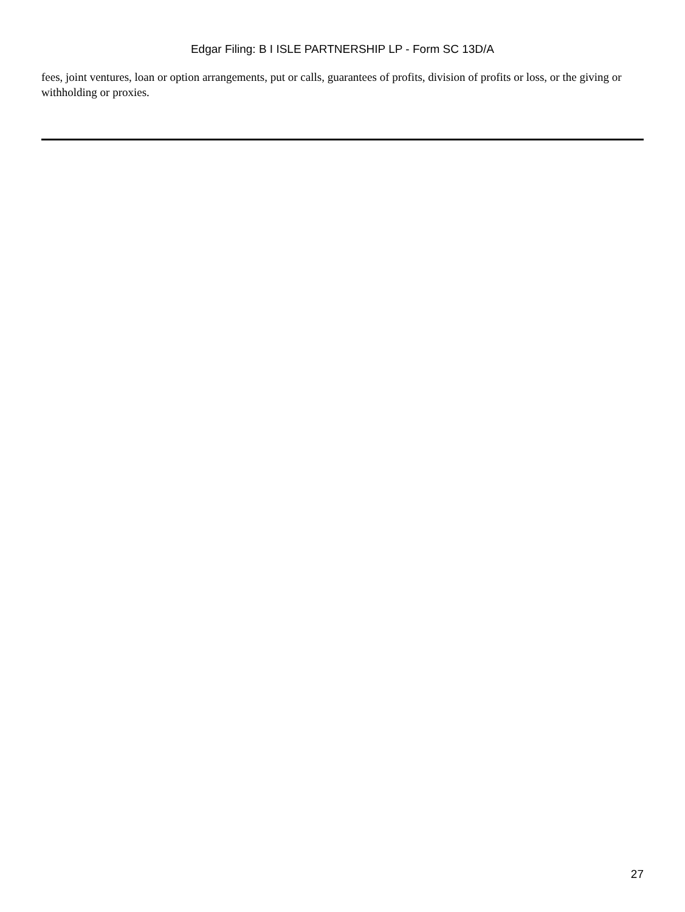Edgar Filing: B I ISLE PARTNERSHIP LP - Form SC 13D/A
fees, joint ventures, loan or option arrangements, put or calls, guarantees of profits, division of profits or loss, or the giving or withholding or proxies.
27